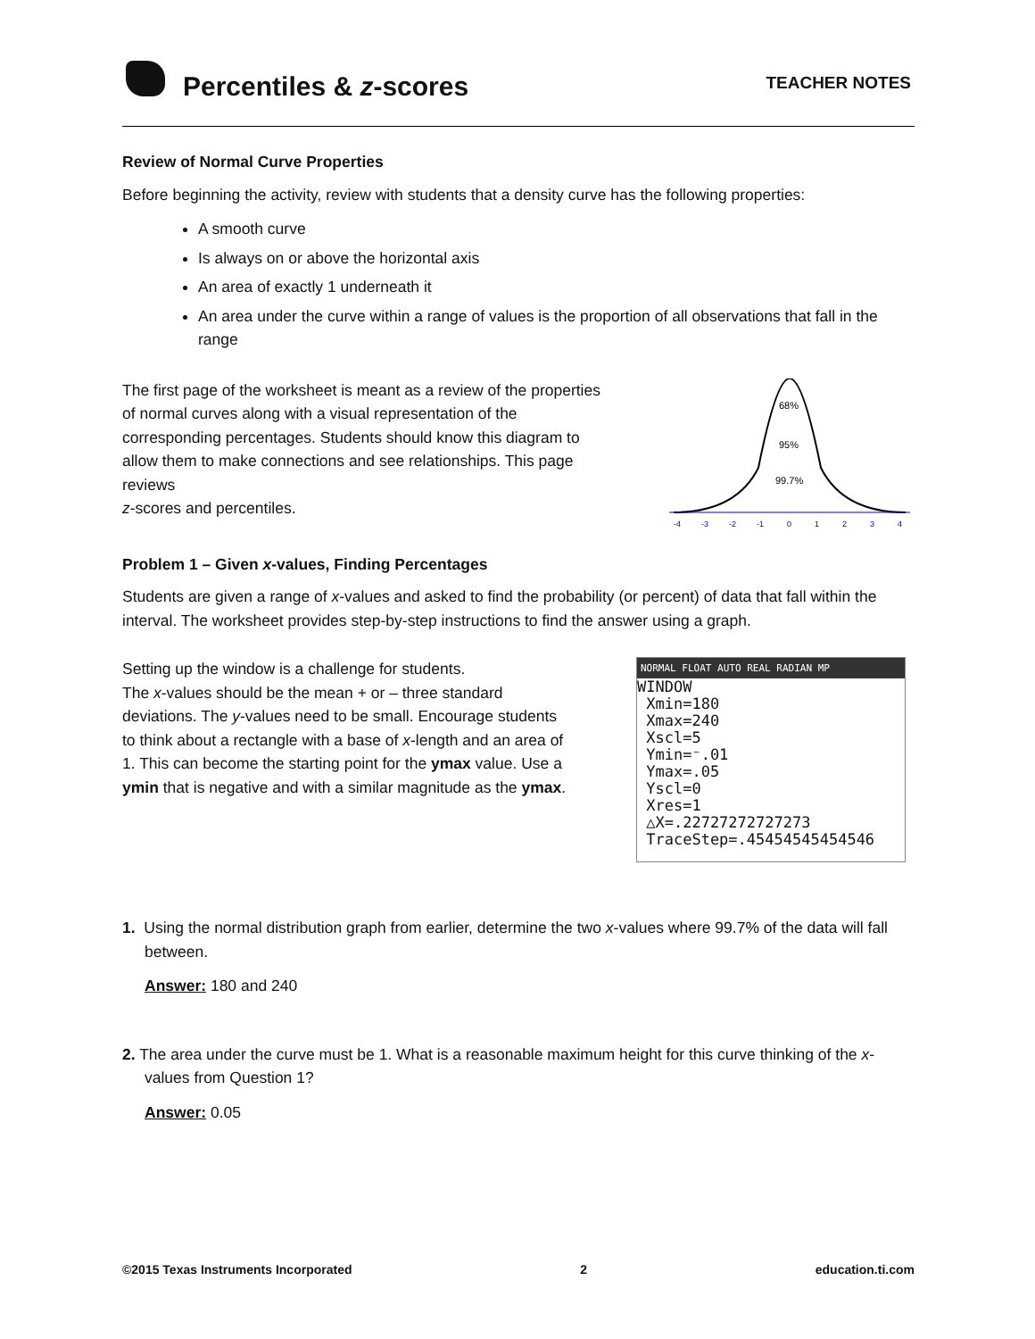Percentiles & z-scores TEACHER NOTES
Review of Normal Curve Properties
Before beginning the activity, review with students that a density curve has the following properties:
A smooth curve
Is always on or above the horizontal axis
An area of exactly 1 underneath it
An area under the curve within a range of values is the proportion of all observations that fall in the range
The first page of the worksheet is meant as a review of the properties of normal curves along with a visual representation of the corresponding percentages. Students should know this diagram to allow them to make connections and see relationships. This page reviews
z-scores and percentiles.
68%
95%
99.7%
-4
-3
-2
-1
0
1
2
3
4
Problem 1 – Given x-values, Finding Percentages
Students are given a range of x-values and asked to find the probability (or percent) of data that fall within the interval. The worksheet provides step-by-step instructions to find the answer using a graph.
Setting up the window is a challenge for students.
The x-values should be the mean + or – three standard deviations. The y-values need to be small. Encourage students to think about a rectangle with a base of x-length and an area of 1. This can become the starting point for the ymax value. Use a ymin that is negative and with a similar magnitude as the ymax.
NORMAL FLOAT AUTO REAL RADIAN MP
WINDOW
Xmin=180
Xmax=240
Xscl=5
Ymin=⁻.01
Ymax=.05
Yscl=0
Xres=1
△X=.22727272727273
TraceStep=.45454545454546
1. Using the normal distribution graph from earlier, determine the two x-values where 99.7% of the data will fall between.
Answer: 180 and 240
2. The area under the curve must be 1. What is a reasonable maximum height for this curve thinking of the x-values from Question 1?
Answer: 0.05
©2015 Texas Instruments Incorporated 2 education.ti.com